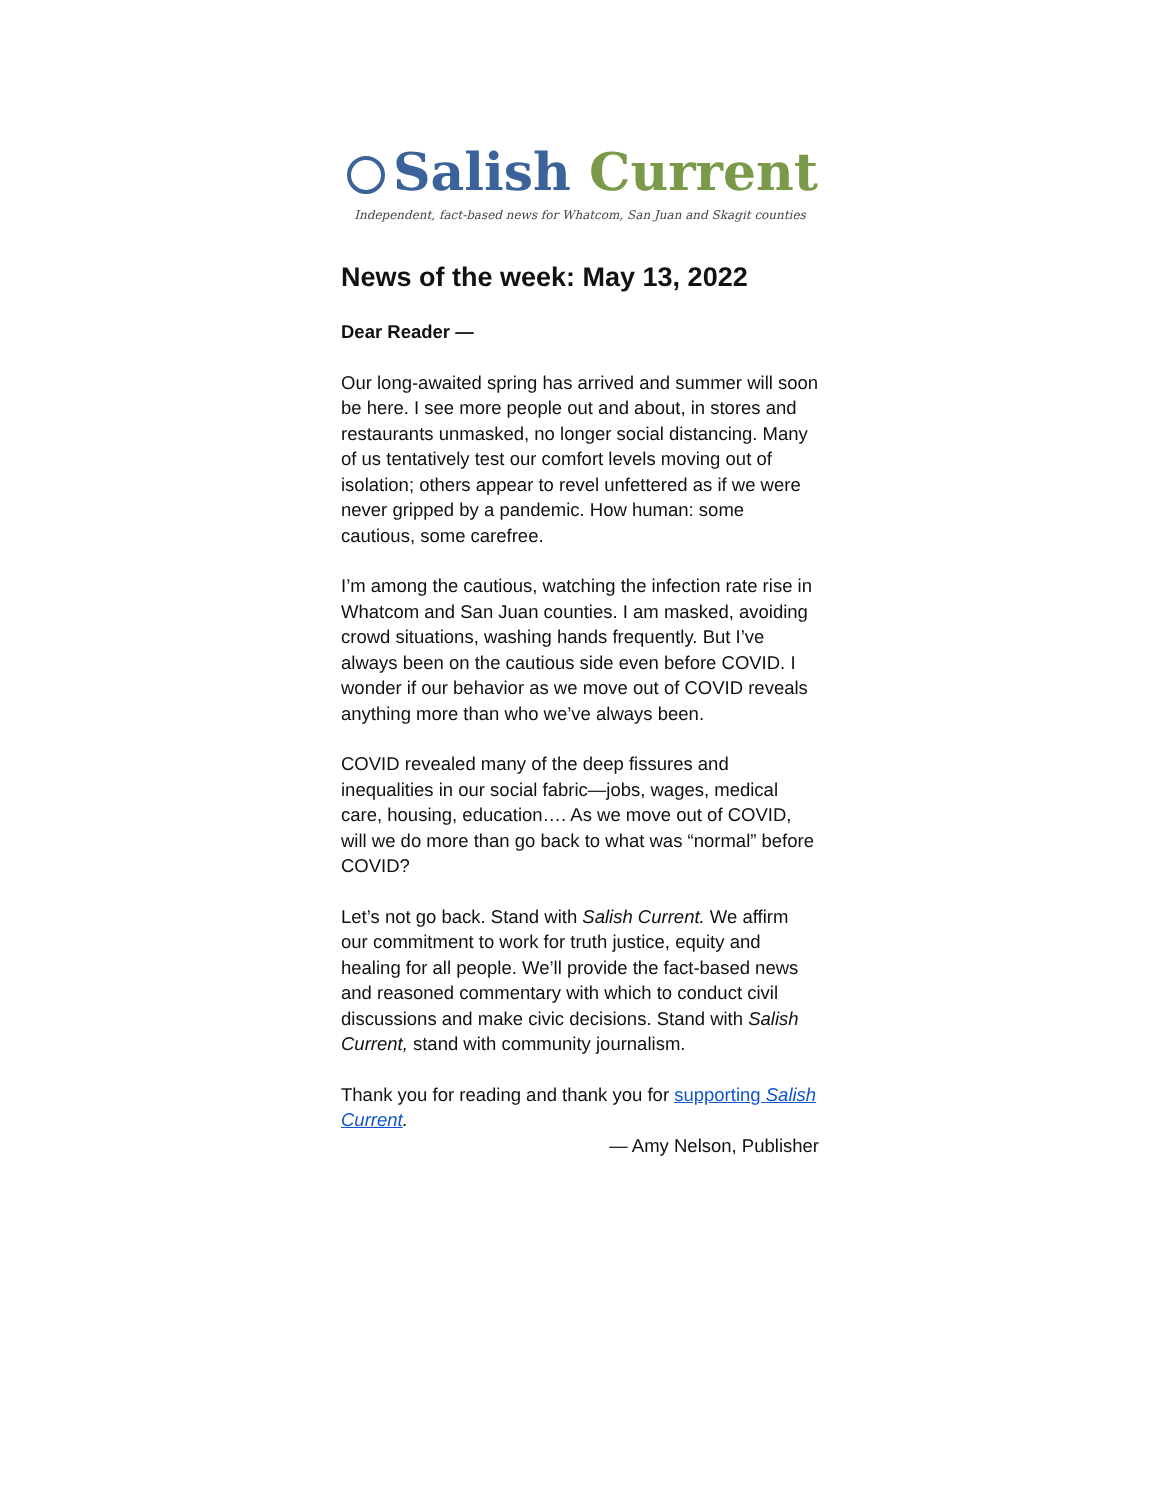Salish Current
Independent, fact-based news for Whatcom, San Juan and Skagit counties
News of the week: May 13, 2022
Dear Reader —
Our long-awaited spring has arrived and summer will soon be here. I see more people out and about, in stores and restaurants unmasked, no longer social distancing. Many of us tentatively test our comfort levels moving out of isolation; others appear to revel unfettered as if we were never gripped by a pandemic. How human: some cautious, some carefree.
I’m among the cautious, watching the infection rate rise in Whatcom and San Juan counties. I am masked, avoiding crowd situations, washing hands frequently. But I’ve always been on the cautious side even before COVID. I wonder if our behavior as we move out of COVID reveals anything more than who we’ve always been.
COVID revealed many of the deep fissures and inequalities in our social fabric—jobs, wages, medical care, housing, education…. As we move out of COVID, will we do more than go back to what was “normal” before COVID?
Let’s not go back. Stand with Salish Current. We affirm our commitment to work for truth justice, equity and healing for all people. We’ll provide the fact-based news and reasoned commentary with which to conduct civil discussions and make civic decisions. Stand with Salish Current, stand with community journalism.
Thank you for reading and thank you for supporting Salish Current.
— Amy Nelson, Publisher